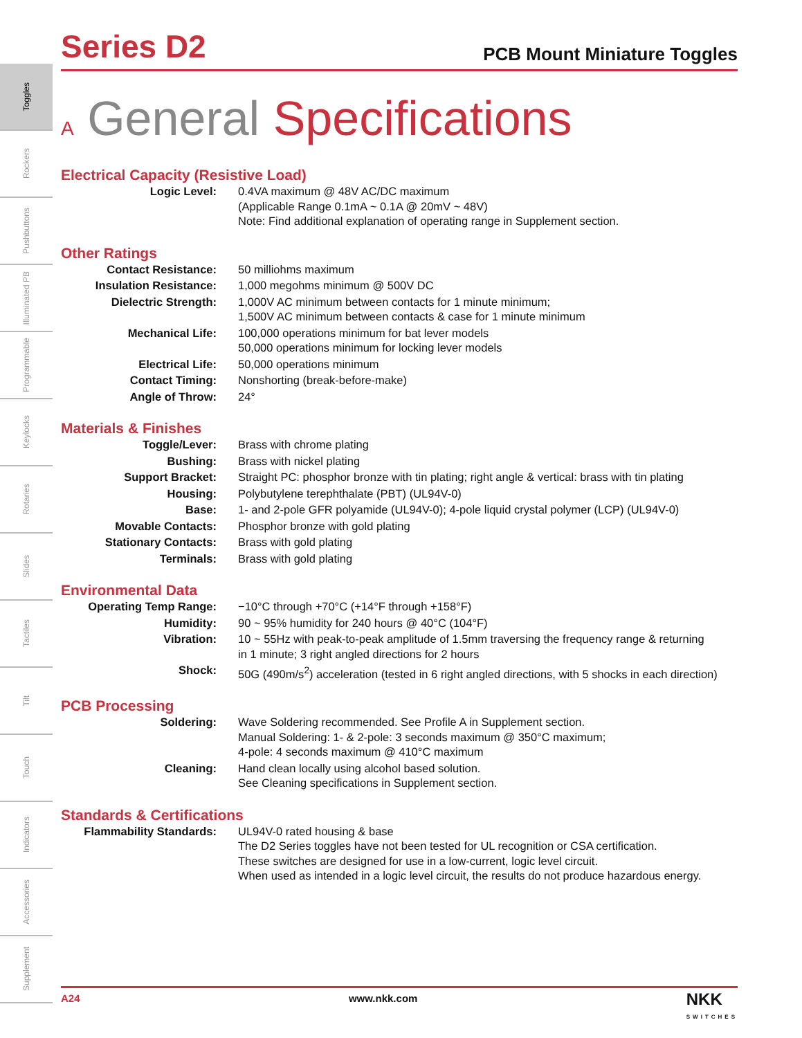Toggles
Rockers
Pushbuttons
Illuminated PB
Programmable
Keylocks
Rotaries
Slides
Tactiles
Tilt
Touch
Indicators
Accessories
Supplement
Series D2
PCB Mount Miniature Toggles
A General Specifications
Electrical Capacity (Resistive Load)
| Logic Level: | 0.4VA maximum @ 48V AC/DC maximum (Applicable Range 0.1mA ~ 0.1A @ 20mV ~ 48V) Note: Find additional explanation of operating range in Supplement section. |
Other Ratings
| Contact Resistance: | 50 milliohms maximum |
| Insulation Resistance: | 1,000 megohms minimum @ 500V DC |
| Dielectric Strength: | 1,000V AC minimum between contacts for 1 minute minimum; 1,500V AC minimum between contacts & case for 1 minute minimum |
| Mechanical Life: | 100,000 operations minimum for bat lever models 50,000 operations minimum for locking lever models |
| Electrical Life: | 50,000 operations minimum |
| Contact Timing: | Nonshorting (break-before-make) |
| Angle of Throw: | 24° |
Materials & Finishes
| Toggle/Lever: | Brass with chrome plating |
| Bushing: | Brass with nickel plating |
| Support Bracket: | Straight PC: phosphor bronze with tin plating; right angle & vertical: brass with tin plating |
| Housing: | Polybutylene terephthalate (PBT) (UL94V-0) |
| Base: | 1- and 2-pole GFR polyamide (UL94V-0); 4-pole liquid crystal polymer (LCP) (UL94V-0) |
| Movable Contacts: | Phosphor bronze with gold plating |
| Stationary Contacts: | Brass with gold plating |
| Terminals: | Brass with gold plating |
Environmental Data
| Operating Temp Range: | −10°C through +70°C (+14°F through +158°F) |
| Humidity: | 90 ~ 95% humidity for 240 hours @ 40°C (104°F) |
| Vibration: | 10 ~ 55Hz with peak-to-peak amplitude of 1.5mm traversing the frequency range & returning in 1 minute; 3 right angled directions for 2 hours |
| Shock: | 50G (490m/s<sup>2</sup>) acceleration (tested in 6 right angled directions, with 5 shocks in each direction) |
PCB Processing
| Soldering: | Wave Soldering recommended. See Profile A in Supplement section. Manual Soldering: 1- & 2-pole: 3 seconds maximum @ 350°C maximum; 4-pole: 4 seconds maximum @ 410°C maximum |
| Cleaning: | Hand clean locally using alcohol based solution. See Cleaning specifications in Supplement section. |
Standards & Certifications
| Flammability Standards: | UL94V-0 rated housing & base The D2 Series toggles have not been tested for UL recognition or CSA certification. These switches are designed for use in a low-current, logic level circuit. When used as intended in a logic level circuit, the results do not produce hazardous energy. |
A24 www.nkk.com NKK
SWITCHES